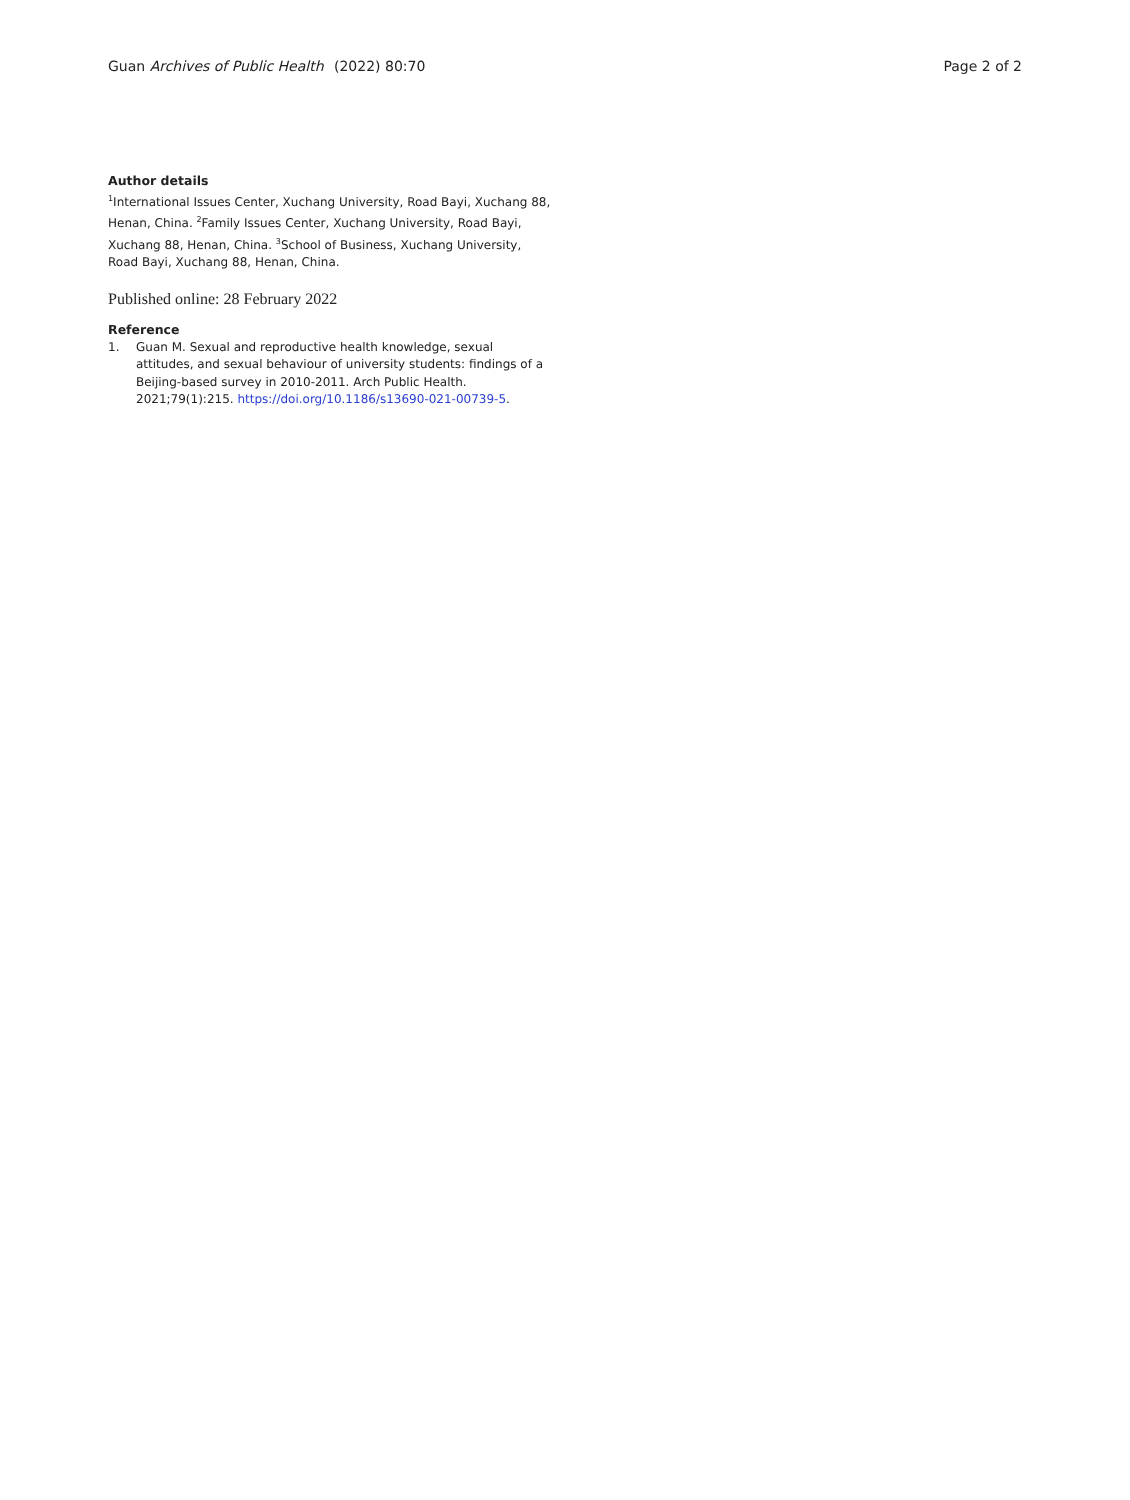Guan Archives of Public Health (2022) 80:70 Page 2 of 2
Author details
<sup>1</sup> International Issues Center, Xuchang University, Road Bayi, Xuchang 88, Henan, China. <sup>2</sup>Family Issues Center, Xuchang University, Road Bayi, Xuchang 88, Henan, China. <sup>3</sup>School of Business, Xuchang University, Road Bayi, Xuchang 88, Henan, China.
Published online: 28 February 2022
Reference
1. Guan M. Sexual and reproductive health knowledge, sexual attitudes, and sexual behaviour of university students: findings of a Beijing-based survey in 2010-2011. Arch Public Health. 2021;79(1):215. https://doi.org/10.1186/s13690-021-00739-5.